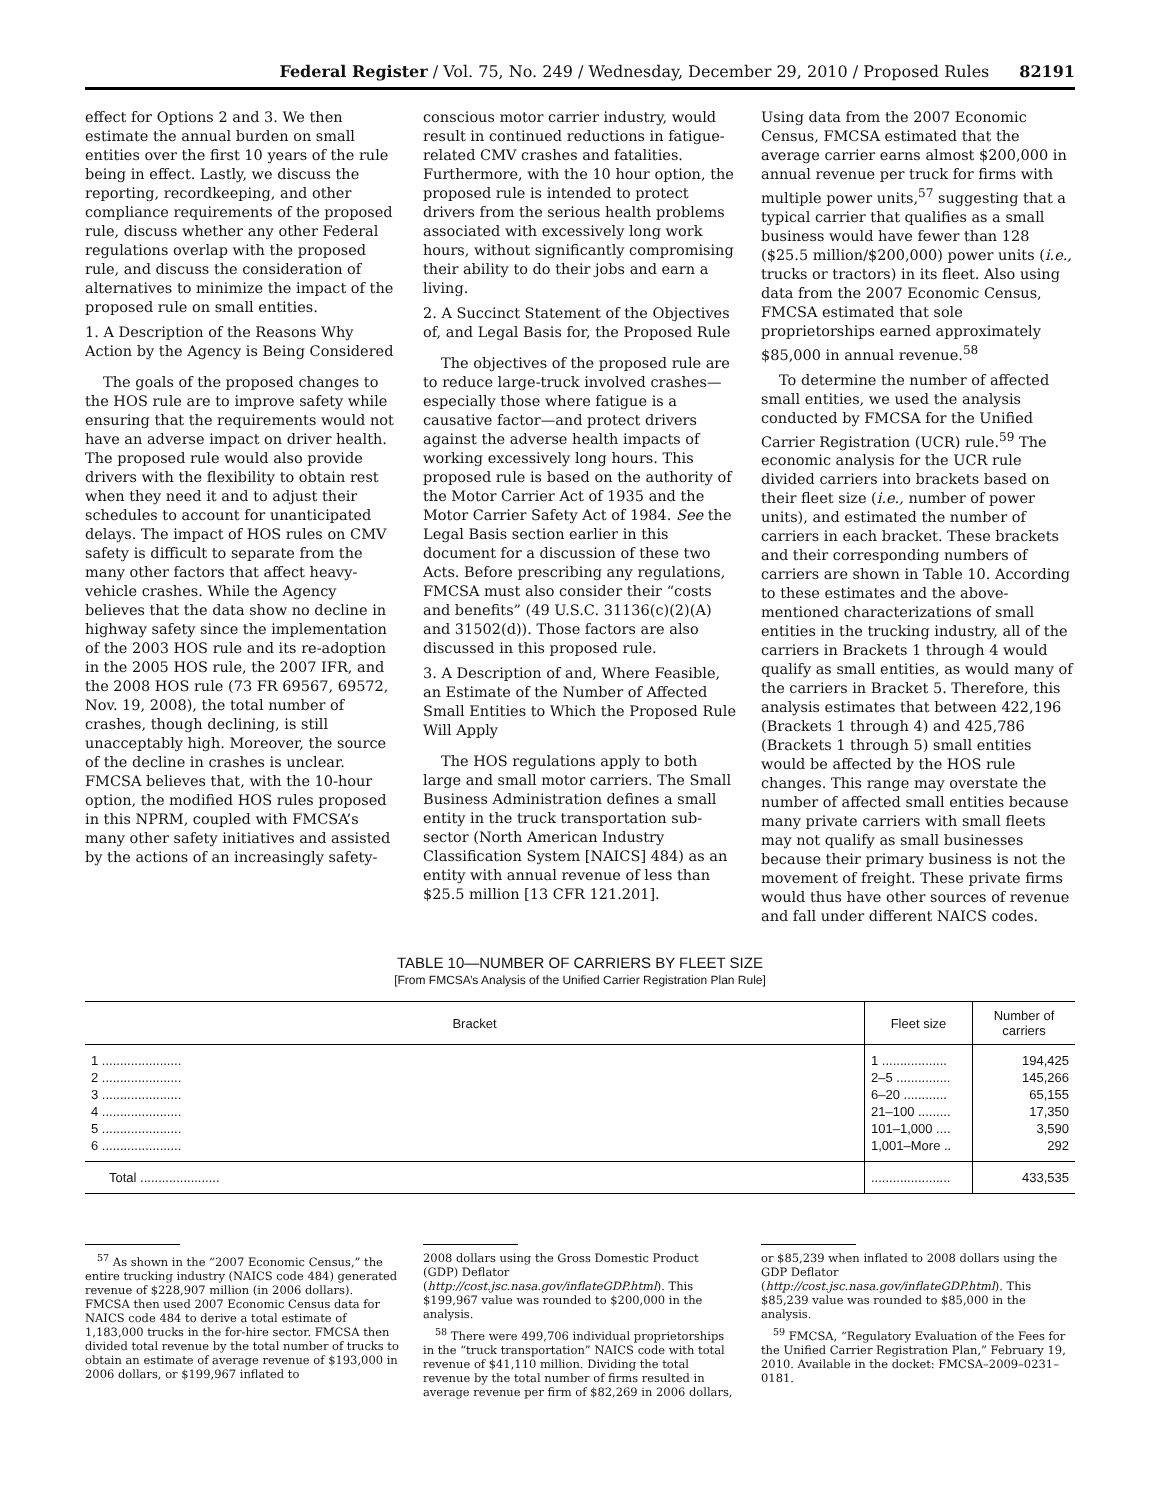Federal Register / Vol. 75, No. 249 / Wednesday, December 29, 2010 / Proposed Rules 82191
effect for Options 2 and 3. We then estimate the annual burden on small entities over the first 10 years of the rule being in effect. Lastly, we discuss the reporting, recordkeeping, and other compliance requirements of the proposed rule, discuss whether any other Federal regulations overlap with the proposed rule, and discuss the consideration of alternatives to minimize the impact of the proposed rule on small entities.
1. A Description of the Reasons Why Action by the Agency is Being Considered
The goals of the proposed changes to the HOS rule are to improve safety while ensuring that the requirements would not have an adverse impact on driver health. The proposed rule would also provide drivers with the flexibility to obtain rest when they need it and to adjust their schedules to account for unanticipated delays. The impact of HOS rules on CMV safety is difficult to separate from the many other factors that affect heavy-vehicle crashes. While the Agency believes that the data show no decline in highway safety since the implementation of the 2003 HOS rule and its re-adoption in the 2005 HOS rule, the 2007 IFR, and the 2008 HOS rule (73 FR 69567, 69572, Nov. 19, 2008), the total number of crashes, though declining, is still unacceptably high. Moreover, the source of the decline in crashes is unclear. FMCSA believes that, with the 10-hour option, the modified HOS rules proposed in this NPRM, coupled with FMCSA’s many other safety initiatives and assisted by the actions of an increasingly safety-
conscious motor carrier industry, would result in continued reductions in fatigue-related CMV crashes and fatalities. Furthermore, with the 10 hour option, the proposed rule is intended to protect drivers from the serious health problems associated with excessively long work hours, without significantly compromising their ability to do their jobs and earn a living.
2. A Succinct Statement of the Objectives of, and Legal Basis for, the Proposed Rule
The objectives of the proposed rule are to reduce large-truck involved crashes—especially those where fatigue is a causative factor—and protect drivers against the adverse health impacts of working excessively long hours. This proposed rule is based on the authority of the Motor Carrier Act of 1935 and the Motor Carrier Safety Act of 1984. See the Legal Basis section earlier in this document for a discussion of these two Acts. Before prescribing any regulations, FMCSA must also consider their “costs and benefits” (49 U.S.C. 31136(c)(2)(A) and 31502(d)). Those factors are also discussed in this proposed rule.
3. A Description of and, Where Feasible, an Estimate of the Number of Affected Small Entities to Which the Proposed Rule Will Apply
The HOS regulations apply to both large and small motor carriers. The Small Business Administration defines a small entity in the truck transportation sub-sector (North American Industry Classification System [NAICS] 484) as an entity with annual revenue of less than $25.5 million [13 CFR 121.201].
Using data from the 2007 Economic Census, FMCSA estimated that the average carrier earns almost $200,000 in annual revenue per truck for firms with multiple power units,<sup>57</sup> suggesting that a typical carrier that qualifies as a small business would have fewer than 128 ($25.5 million/$200,000) power units (i.e., trucks or tractors) in its fleet. Also using data from the 2007 Economic Census, FMCSA estimated that sole proprietorships earned approximately $85,000 in annual revenue.<sup>58</sup>
To determine the number of affected small entities, we used the analysis conducted by FMCSA for the Unified Carrier Registration (UCR) rule.<sup>59</sup> The economic analysis for the UCR rule divided carriers into brackets based on their fleet size (i.e., number of power units), and estimated the number of carriers in each bracket. These brackets and their corresponding numbers of carriers are shown in Table 10. According to these estimates and the above-mentioned characterizations of small entities in the trucking industry, all of the carriers in Brackets 1 through 4 would qualify as small entities, as would many of the carriers in Bracket 5. Therefore, this analysis estimates that between 422,196 (Brackets 1 through 4) and 425,786 (Brackets 1 through 5) small entities would be affected by the HOS rule changes. This range may overstate the number of affected small entities because many private carriers with small fleets may not qualify as small businesses because their primary business is not the movement of freight. These private firms would thus have other sources of revenue and fall under different NAICS codes.
TABLE 10—NUMBER OF CARRIERS BY FLEET SIZE
[From FMCSA’s Analysis of the Unified Carrier Registration Plan Rule]
| Bracket | Fleet size | Number of carriers |
| --- | --- | --- |
| 1 ...................... | 1 .................. | 194,425 |
| 2 ...................... | 2–5 ............... | 145,266 |
| 3 ...................... | 6–20 ............ | 65,155 |
| 4 ...................... | 21–100 ......... | 17,350 |
| 5 ...................... | 101–1,000 .... | 3,590 |
| 6 ...................... | 1,001–More .. | 292 |
| Total ...................... | ...................... | 433,535 |
<sup>57</sup> As shown in the “2007 Economic Census,” the entire trucking industry (NAICS code 484) generated revenue of $228,907 million (in 2006 dollars). FMCSA then used 2007 Economic Census data for NAICS code 484 to derive a total estimate of 1,183,000 trucks in the for-hire sector. FMCSA then divided total revenue by the total number of trucks to obtain an estimate of average revenue of $193,000 in 2006 dollars, or $199,967 inflated to
2008 dollars using the Gross Domestic Product (GDP) Deflator (http://cost.jsc.nasa.gov/inflateGDP.html). This $199,967 value was rounded to $200,000 in the analysis.
<sup>58</sup> There were 499,706 individual proprietorships in the “truck transportation” NAICS code with total revenue of $41,110 million. Dividing the total revenue by the total number of firms resulted in average revenue per firm of $82,269 in 2006 dollars,
or $85,239 when inflated to 2008 dollars using the GDP Deflator (http://cost.jsc.nasa.gov/inflateGDP.html). This $85,239 value was rounded to $85,000 in the analysis.
<sup>59</sup> FMCSA, “Regulatory Evaluation of the Fees for the Unified Carrier Registration Plan,” February 19, 2010. Available in the docket: FMCSA–2009–0231–0181.